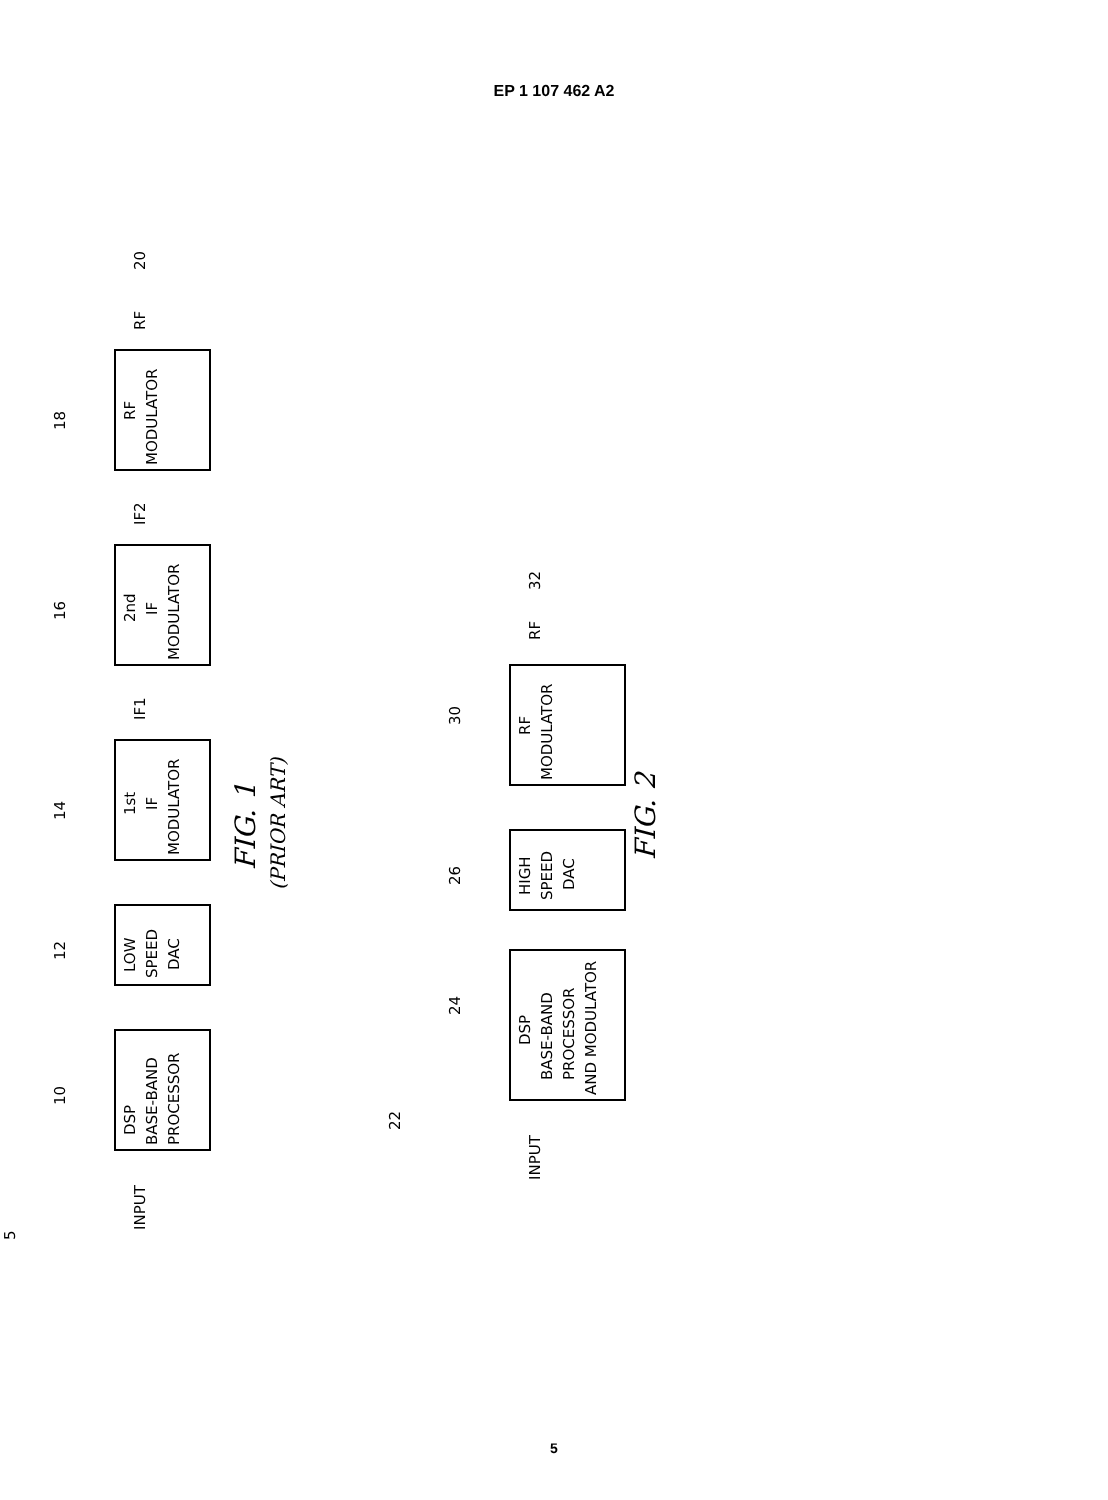EP 1 107 462 A2
INPUT
DSP
BASE-BAND
PROCESSOR
LOW
SPEED
DAC
1st
IF
MODULATOR
IF1
2nd
IF
MODULATOR
IF2
RF
MODULATOR
RF
20
5
10
12
14
16
18
FIG. 1
(PRIOR ART)
INPUT
DSP
BASE-BAND
PROCESSOR
AND MODULATOR
HIGH
SPEED
DAC
RF
MODULATOR
RF
32
22
24
26
30
FIG. 2
5